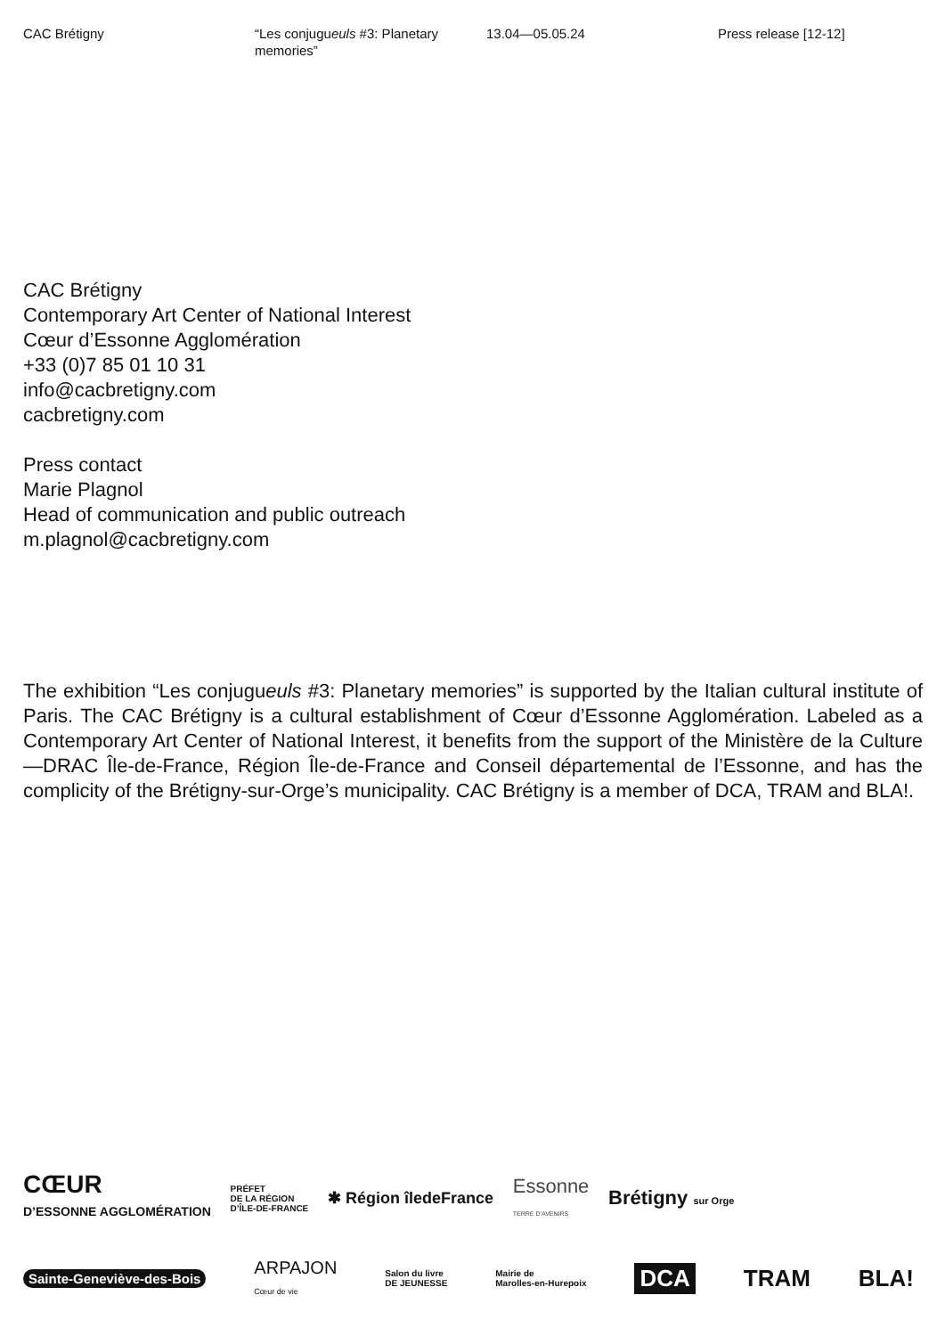CAC Brétigny “Les conjugueuls #3: Planetary memories”
13.04—05.05.24 Press release [12-12]
CAC Brétigny
Contemporary Art Center of National Interest
Cœur d’Essonne Agglomération
+33 (0)7 85 01 10 31
info@cacbretigny.com
cacbretigny.com
Press contact
Marie Plagnol
Head of communication and public outreach
m.plagnol@cacbretigny.com
The exhibition “Les conjugueuls #3: Planetary memories” is supported by the Italian cultural institute of Paris. The CAC Brétigny is a cultural establishment of Cœur d’Essonne Agglomération. Labeled as a Contemporary Art Center of National Interest, it benefits from the support of the Ministère de la Culture—DRAC Île-de-France, Région Île-de-France and Conseil départemental de l’Essonne, and has the complicity of the Brétigny-sur-Orge’s municipality. CAC Brétigny is a member of DCA, TRAM and BLA!.
CŒUR
D’ESSONNE AGGLOMÉRATION
PRÉFET
DE LA RÉGION
D’ÎLE-DE-FRANCE
✱ Région îledeFrance
Essonne
TERRE D’AVENIRS
Brétigny sur Orge
Sainte-Geneviève-des-Bois
ARPAJON
Cœur de vie
Salon du livre
DE JEUNESSE
Mairie de
Marolles-en-Hurepoix
DCA TRAM BLA!